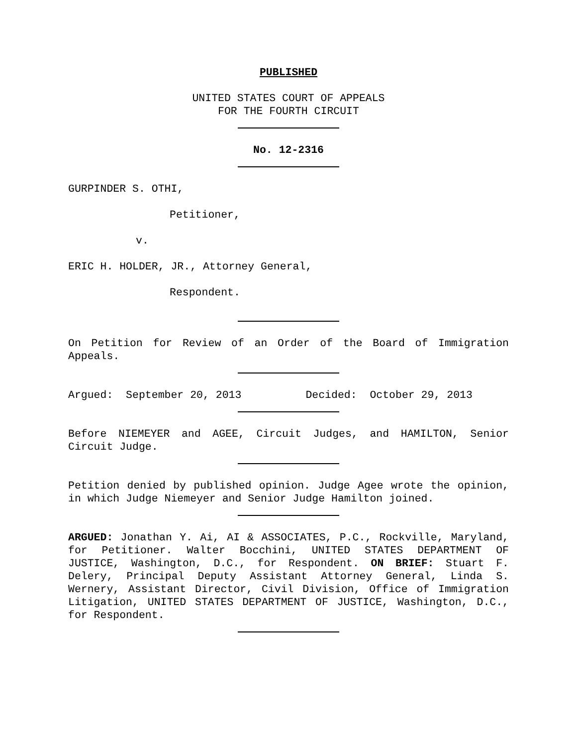PUBLISHED
UNITED STATES COURT OF APPEALS
FOR THE FOURTH CIRCUIT
No. 12-2316
GURPINDER S. OTHI,
Petitioner,
v.
ERIC H. HOLDER, JR., Attorney General,
Respondent.
On Petition for Review of an Order of the Board of Immigration Appeals.
Argued: September 20, 2013 Decided: October 29, 2013
Before NIEMEYER and AGEE, Circuit Judges, and HAMILTON, Senior Circuit Judge.
Petition denied by published opinion. Judge Agee wrote the opinion, in which Judge Niemeyer and Senior Judge Hamilton joined.
ARGUED: Jonathan Y. Ai, AI & ASSOCIATES, P.C., Rockville, Maryland, for Petitioner. Walter Bocchini, UNITED STATES DEPARTMENT OF JUSTICE, Washington, D.C., for Respondent. ON BRIEF: Stuart F. Delery, Principal Deputy Assistant Attorney General, Linda S. Wernery, Assistant Director, Civil Division, Office of Immigration Litigation, UNITED STATES DEPARTMENT OF JUSTICE, Washington, D.C., for Respondent.